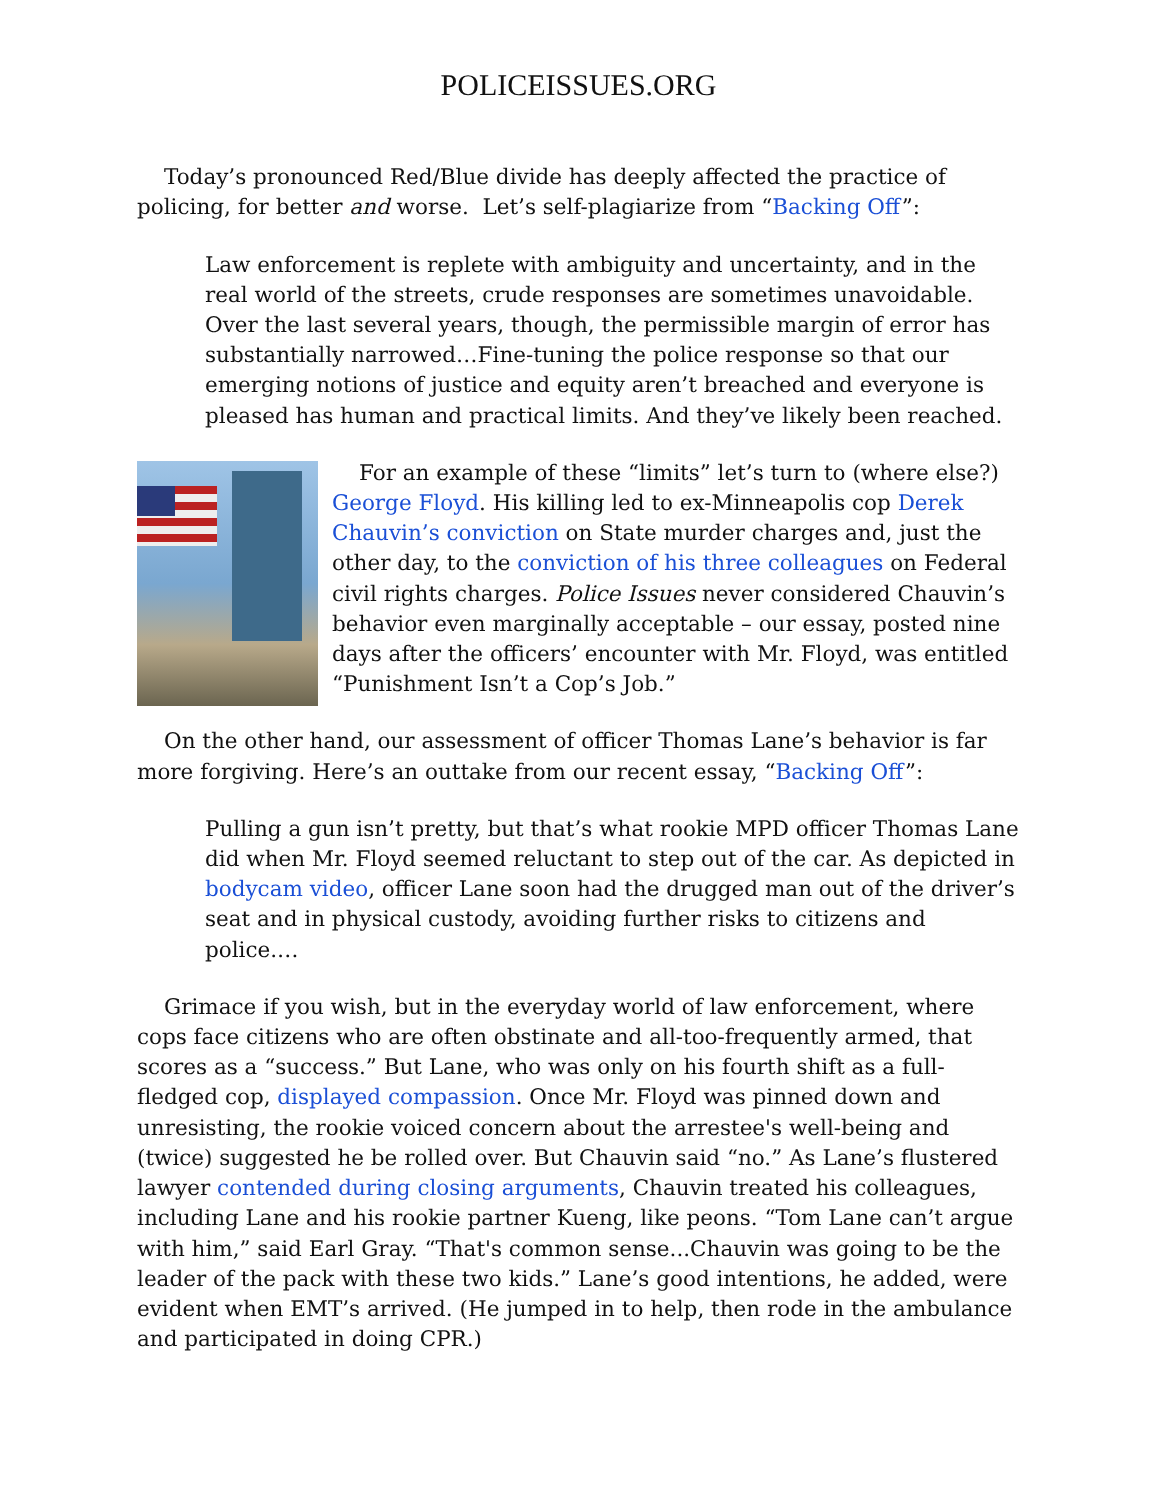POLICEISSUES.ORG
Today’s pronounced Red/Blue divide has deeply affected the practice of policing, for better and worse. Let’s self-plagiarize from “Backing Off”:
Law enforcement is replete with ambiguity and uncertainty, and in the real world of the streets, crude responses are sometimes unavoidable. Over the last several years, though, the permissible margin of error has substantially narrowed…Fine-tuning the police response so that our emerging notions of justice and equity aren’t breached and everyone is pleased has human and practical limits. And they’ve likely been reached.
For an example of these “limits” let’s turn to (where else?) George Floyd. His killing led to ex-Minneapolis cop Derek Chauvin’s conviction on State murder charges and, just the other day, to the conviction of his three colleagues on Federal civil rights charges. Police Issues never considered Chauvin’s behavior even marginally acceptable – our essay, posted nine days after the officers’ encounter with Mr. Floyd, was entitled “Punishment Isn’t a Cop’s Job.”
On the other hand, our assessment of officer Thomas Lane’s behavior is far more forgiving. Here’s an outtake from our recent essay, “Backing Off”:
Pulling a gun isn’t pretty, but that’s what rookie MPD officer Thomas Lane did when Mr. Floyd seemed reluctant to step out of the car. As depicted in bodycam video, officer Lane soon had the drugged man out of the driver’s seat and in physical custody, avoiding further risks to citizens and police.…
Grimace if you wish, but in the everyday world of law enforcement, where cops face citizens who are often obstinate and all-too-frequently armed, that scores as a “success.” But Lane, who was only on his fourth shift as a full-fledged cop, displayed compassion. Once Mr. Floyd was pinned down and unresisting, the rookie voiced concern about the arrestee's well-being and (twice) suggested he be rolled over. But Chauvin said “no.” As Lane’s flustered lawyer contended during closing arguments, Chauvin treated his colleagues, including Lane and his rookie partner Kueng, like peons. “Tom Lane can’t argue with him,” said Earl Gray. “That's common sense...Chauvin was going to be the leader of the pack with these two kids.” Lane’s good intentions, he added, were evident when EMT’s arrived. (He jumped in to help, then rode in the ambulance and participated in doing CPR.)